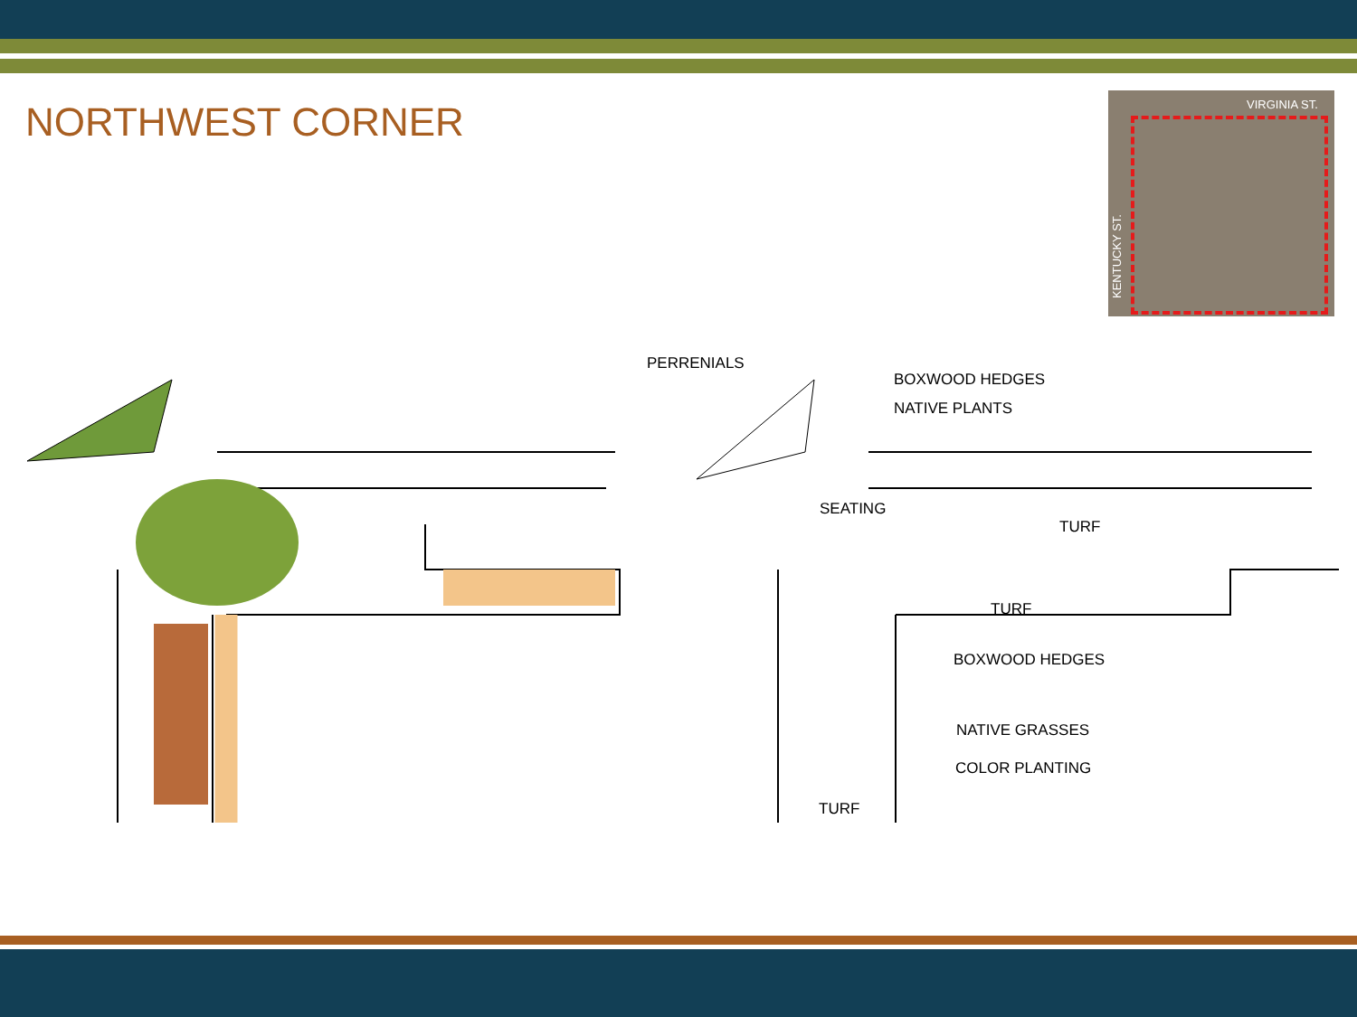NORTHWEST CORNER
VIRGINIA ST.
KENTUCKY ST.
PERRENIALS
BOXWOOD HEDGES
NATIVE PLANTS
SEATING
TURF
TURF
BOXWOOD HEDGES
NATIVE GRASSES
COLOR PLANTING
TURF